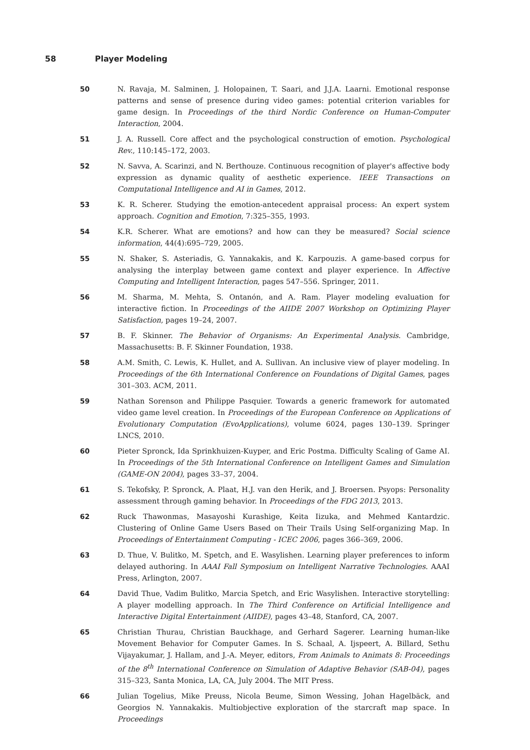58 Player Modeling
50 N. Ravaja, M. Salminen, J. Holopainen, T. Saari, and J.J.A. Laarni. Emotional response patterns and sense of presence during video games: potential criterion variables for game design. In Proceedings of the third Nordic Conference on Human-Computer Interaction, 2004.
51 J. A. Russell. Core affect and the psychological construction of emotion. Psychological Rev., 110:145–172, 2003.
52 N. Savva, A. Scarinzi, and N. Berthouze. Continuous recognition of player's affective body expression as dynamic quality of aesthetic experience. IEEE Transactions on Computational Intelligence and AI in Games, 2012.
53 K. R. Scherer. Studying the emotion-antecedent appraisal process: An expert system approach. Cognition and Emotion, 7:325–355, 1993.
54 K.R. Scherer. What are emotions? and how can they be measured? Social science information, 44(4):695–729, 2005.
55 N. Shaker, S. Asteriadis, G. Yannakakis, and K. Karpouzis. A game-based corpus for analysing the interplay between game context and player experience. In Affective Computing and Intelligent Interaction, pages 547–556. Springer, 2011.
56 M. Sharma, M. Mehta, S. Ontanón, and A. Ram. Player modeling evaluation for interactive fiction. In Proceedings of the AIIDE 2007 Workshop on Optimizing Player Satisfaction, pages 19–24, 2007.
57 B. F. Skinner. The Behavior of Organisms: An Experimental Analysis. Cambridge, Massachusetts: B. F. Skinner Foundation, 1938.
58 A.M. Smith, C. Lewis, K. Hullet, and A. Sullivan. An inclusive view of player modeling. In Proceedings of the 6th International Conference on Foundations of Digital Games, pages 301–303. ACM, 2011.
59 Nathan Sorenson and Philippe Pasquier. Towards a generic framework for automated video game level creation. In Proceedings of the European Conference on Applications of Evolutionary Computation (EvoApplications), volume 6024, pages 130–139. Springer LNCS, 2010.
60 Pieter Spronck, Ida Sprinkhuizen-Kuyper, and Eric Postma. Difficulty Scaling of Game AI. In Proceedings of the 5th International Conference on Intelligent Games and Simulation (GAME-ON 2004), pages 33–37, 2004.
61 S. Tekofsky, P. Spronck, A. Plaat, H.J. van den Herik, and J. Broersen. Psyops: Personality assessment through gaming behavior. In Proceedings of the FDG 2013, 2013.
62 Ruck Thawonmas, Masayoshi Kurashige, Keita Iizuka, and Mehmed Kantardzic. Clustering of Online Game Users Based on Their Trails Using Self-organizing Map. In Proceedings of Entertainment Computing - ICEC 2006, pages 366–369, 2006.
63 D. Thue, V. Bulitko, M. Spetch, and E. Wasylishen. Learning player preferences to inform delayed authoring. In AAAI Fall Symposium on Intelligent Narrative Technologies. AAAI Press, Arlington, 2007.
64 David Thue, Vadim Bulitko, Marcia Spetch, and Eric Wasylishen. Interactive storytelling: A player modelling approach. In The Third Conference on Artificial Intelligence and Interactive Digital Entertainment (AIIDE), pages 43–48, Stanford, CA, 2007.
65 Christian Thurau, Christian Bauckhage, and Gerhard Sagerer. Learning human-like Movement Behavior for Computer Games. In S. Schaal, A. Ijspeert, A. Billard, Sethu Vijayakumar, J. Hallam, and J.-A. Meyer, editors, From Animals to Animats 8: Proceedings of the 8<sup>th</sup> International Conference on Simulation of Adaptive Behavior (SAB-04), pages 315–323, Santa Monica, LA, CA, July 2004. The MIT Press.
66 Julian Togelius, Mike Preuss, Nicola Beume, Simon Wessing, Johan Hagelbäck, and Georgios N. Yannakakis. Multiobjective exploration of the starcraft map space. In Proceedings